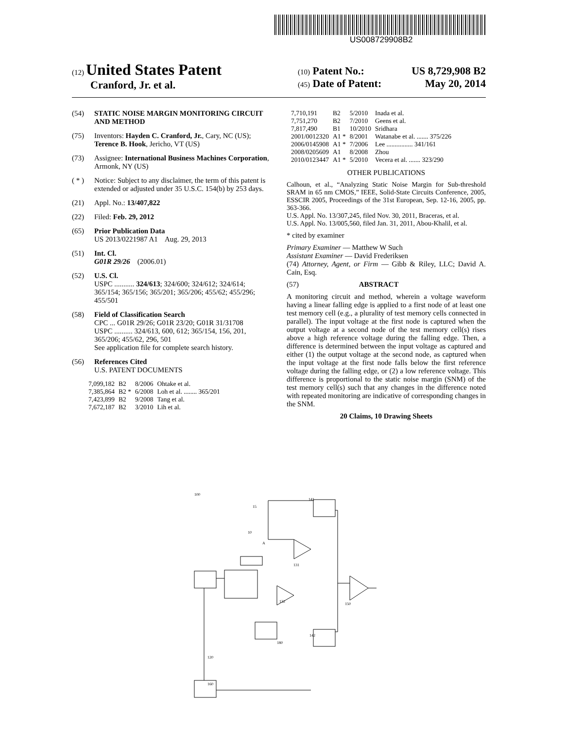US008729908B2
(12) United States Patent
Cranford, Jr. et al.
(10) Patent No.: US 8,729,908 B2
(45) Date of Patent: May 20, 2014
(54) STATIC NOISE MARGIN MONITORING CIRCUIT AND METHOD
(75) Inventors: Hayden C. Cranford, Jr., Cary, NC (US); Terence B. Hook, Jericho, VT (US)
(73) Assignee: International Business Machines Corporation, Armonk, NY (US)
( * ) Notice: Subject to any disclaimer, the term of this patent is extended or adjusted under 35 U.S.C. 154(b) by 253 days.
(21) Appl. No.: 13/407,822
(22) Filed: Feb. 29, 2012
(65) Prior Publication Data
US 2013/0221987 A1 Aug. 29, 2013
(51) Int. Cl.
G01R 29/26 (2006.01)
(52) U.S. Cl.
USPC ........... 324/613; 324/600; 324/612; 324/614; 365/154; 365/156; 365/201; 365/206; 455/62; 455/296; 455/501
(58) Field of Classification Search
CPC ... G01R 29/26; G01R 23/20; G01R 31/31708
USPC .......... 324/613, 600, 612; 365/154, 156, 201, 365/206; 455/62, 296, 501
See application file for complete search history.
(56) References Cited
U.S. PATENT DOCUMENTS
| 7,099,182 | B2 | 8/2006 | Ohtake et al. |
| 7,385,864 | B2 * | 6/2008 | Loh et al. ........ 365/201 |
| 7,423,899 | B2 | 9/2008 | Tang et al. |
| 7,672,187 | B2 | 3/2010 | Lih et al. |
| 7,710,191 | B2 | 5/2010 | Inada et al. |
| 7,751,270 | B2 | 7/2010 | Geens et al. |
| 7,817,490 | B1 | 10/2010 | Sridhara |
| 2001/0012320 | A1 * | 8/2001 | Watanabe et al. ....... 375/226 |
| 2006/0145908 | A1 * | 7/2006 | Lee ................ 341/161 |
| 2008/0205609 | A1 | 8/2008 | Zhou |
| 2010/0123447 | A1 * | 5/2010 | Vecera et al. ....... 323/290 |
OTHER PUBLICATIONS
Calhoun, et al., “Analyzing Static Noise Margin for Sub-threshold SRAM in 65 nm CMOS,” IEEE, Solid-State Circuits Conference, 2005, ESSCIR 2005, Proceedings of the 31st European, Sep. 12-16, 2005, pp. 363-366.
U.S. Appl. No. 13/307,245, filed Nov. 30, 2011, Braceras, et al.
U.S. Appl. No. 13/005,560, filed Jan. 31, 2011, Abou-Khalil, et al.
* cited by examiner
Primary Examiner — Matthew W Such
Assistant Examiner — David Frederiksen
(74) Attorney, Agent, or Firm — Gibb & Riley, LLC; David A. Cain, Esq.
(57) ABSTRACT
A monitoring circuit and method, wherein a voltage waveform having a linear falling edge is applied to a first node of at least one test memory cell (e.g., a plurality of test memory cells connected in parallel). The input voltage at the first node is captured when the output voltage at a second node of the test memory cell(s) rises above a high reference voltage during the falling edge. Then, a difference is determined between the input voltage as captured and either (1) the output voltage at the second node, as captured when the input voltage at the first node falls below the first reference voltage during the falling edge, or (2) a low reference voltage. This difference is proportional to the static noise margin (SNM) of the test memory cell(s) such that any changes in the difference noted with repeated monitoring are indicative of corresponding changes in the SNM.
20 Claims, 10 Drawing Sheets
100
120
15
10
141
131
132
180
142
150
160
A